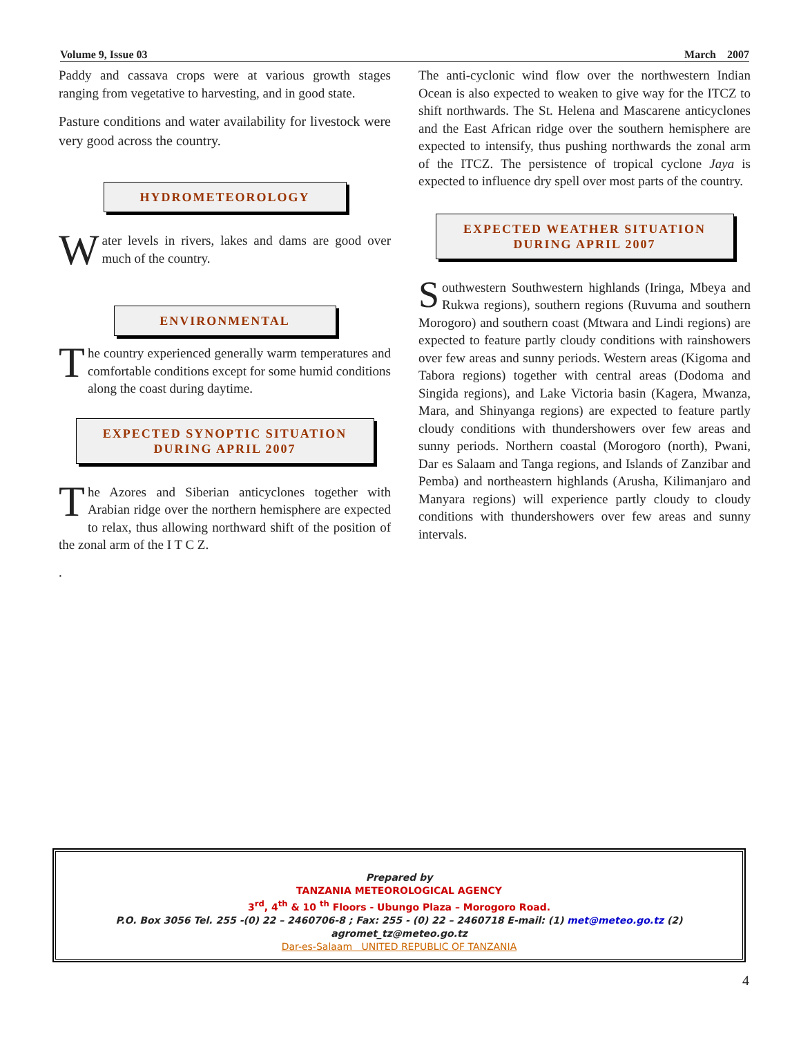Volume 9, Issue 03 March 2007
Paddy and cassava crops were at various growth stages ranging from vegetative to harvesting, and in good state.
Pasture conditions and water availability for livestock were very good across the country.
HYDROMETEOROLOGY
Water levels in rivers, lakes and dams are good over much of the country.
ENVIRONMENTAL
The country experienced generally warm temperatures and comfortable conditions except for some humid conditions along the coast during daytime.
EXPECTED SYNOPTIC SITUATION
DURING APRIL 2007
The Azores and Siberian anticyclones together with Arabian ridge over the northern hemisphere are expected to relax, thus allowing northward shift of the position of the zonal arm of the I T C Z.
.
The anti-cyclonic wind flow over the northwestern Indian Ocean is also expected to weaken to give way for the ITCZ to shift northwards. The St. Helena and Mascarene anticyclones and the East African ridge over the southern hemisphere are expected to intensify, thus pushing northwards the zonal arm of the ITCZ. The persistence of tropical cyclone Jaya is expected to influence dry spell over most parts of the country.
EXPECTED WEATHER SITUATION
DURING APRIL 2007
Southwestern Southwestern highlands (Iringa, Mbeya and Rukwa regions), southern regions (Ruvuma and southern Morogoro) and southern coast (Mtwara and Lindi regions) are expected to feature partly cloudy conditions with rainshowers over few areas and sunny periods. Western areas (Kigoma and Tabora regions) together with central areas (Dodoma and Singida regions), and Lake Victoria basin (Kagera, Mwanza, Mara, and Shinyanga regions) are expected to feature partly cloudy conditions with thundershowers over few areas and sunny periods. Northern coastal (Morogoro (north), Pwani, Dar es Salaam and Tanga regions, and Islands of Zanzibar and Pemba) and northeastern highlands (Arusha, Kilimanjaro and Manyara regions) will experience partly cloudy to cloudy conditions with thundershowers over few areas and sunny intervals.
Prepared by
TANZANIA METEOROLOGICAL AGENCY
3<sup>rd</sup>, 4<sup>th</sup> & 10 <sup>th</sup> Floors - Ubungo Plaza – Morogoro Road.
P.O. Box 3056 Tel. 255 -(0) 22 – 2460706-8 ; Fax: 255 - (0) 22 – 2460718 E-mail: (1) met@meteo.go.tz (2) agromet_tz@meteo.go.tz
Dar-es-Salaam UNITED REPUBLIC OF TANZANIA
4